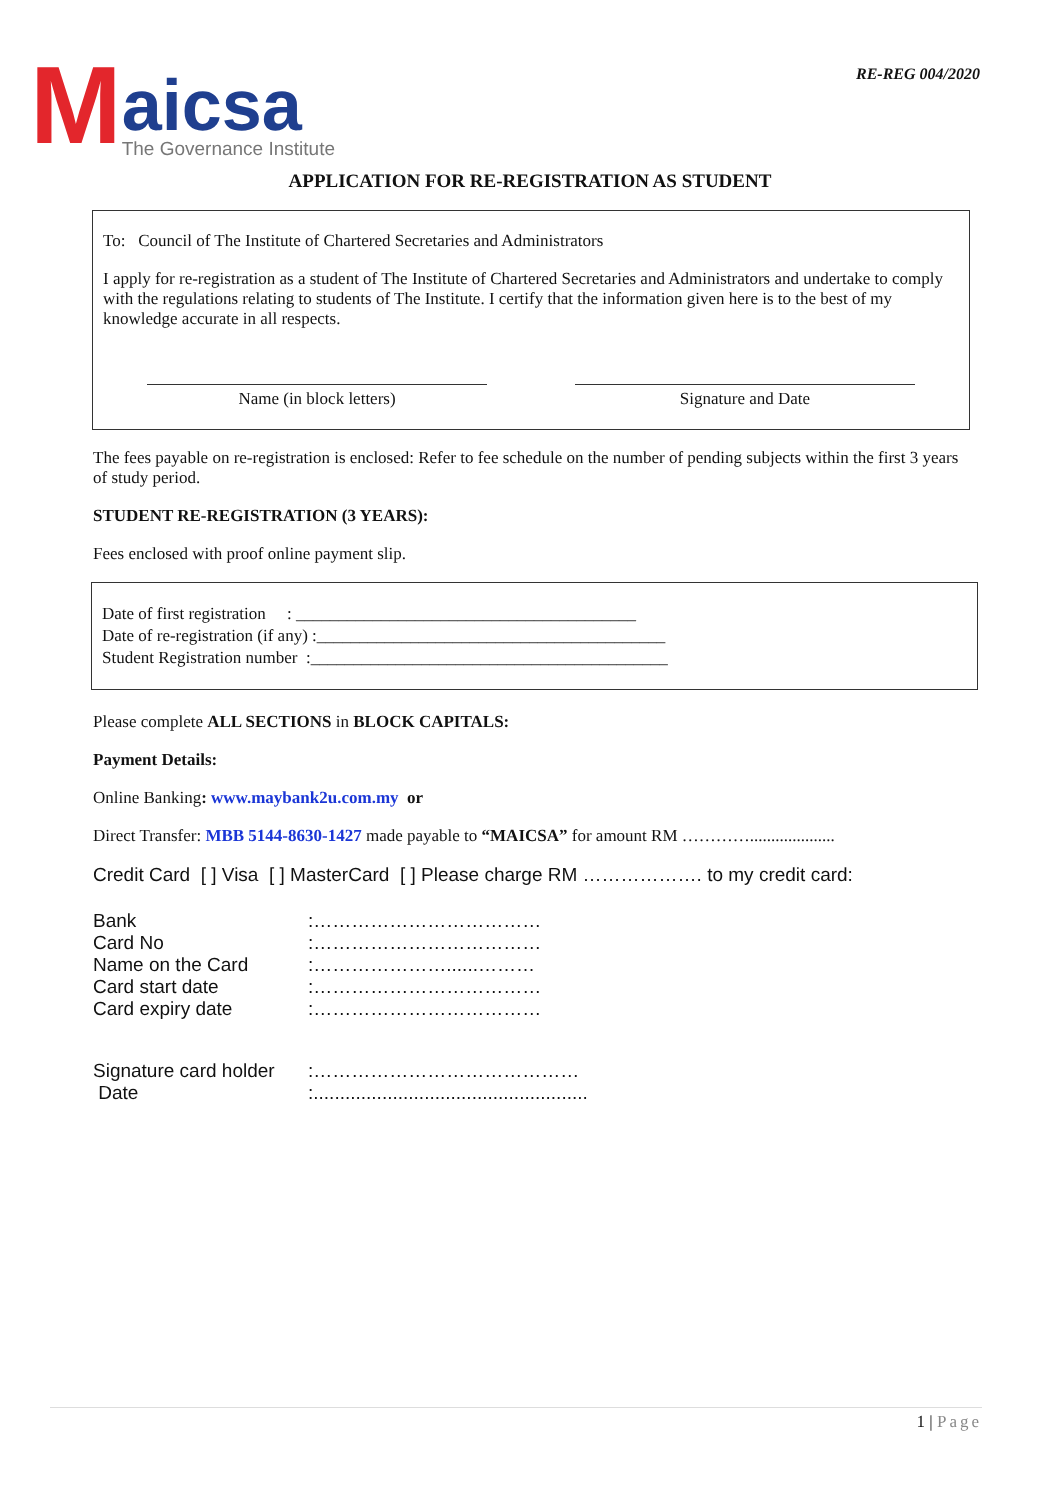M
aicsa
The Governance Institute
RE-REG 004/2020
APPLICATION FOR RE-REGISTRATION AS STUDENT
To: Council of The Institute of Chartered Secretaries and Administrators
I apply for re-registration as a student of The Institute of Chartered Secretaries and Administrators and undertake to comply with the regulations relating to students of The Institute. I certify that the information given here is to the best of my knowledge accurate in all respects.
Name (in block letters) Signature and Date
The fees payable on re-registration is enclosed: Refer to fee schedule on the number of pending subjects within the first 3 years of study period.
STUDENT RE-REGISTRATION (3 YEARS):
Fees enclosed with proof online payment slip.
Date of first registration : ________________________________________
Date of re-registration (if any) :_________________________________________
Student Registration number :__________________________________________
Please complete ALL SECTIONS in BLOCK CAPITALS:
Payment Details:
Online Banking: www.maybank2u.com.my or
Direct Transfer: MBB 5144-8630-1427 made payable to “MAICSA” for amount RM …………....................
Credit Card [ ] Visa [ ] MasterCard [ ] Please charge RM ………………. to my credit card:
Bank:………………………………
Card No:………………………………
Name on the Card:…………………......………
Card start date:………………………………
Card expiry date:………………………………
Signature card holder:……………………………………
Date:....................................................
1 | Page